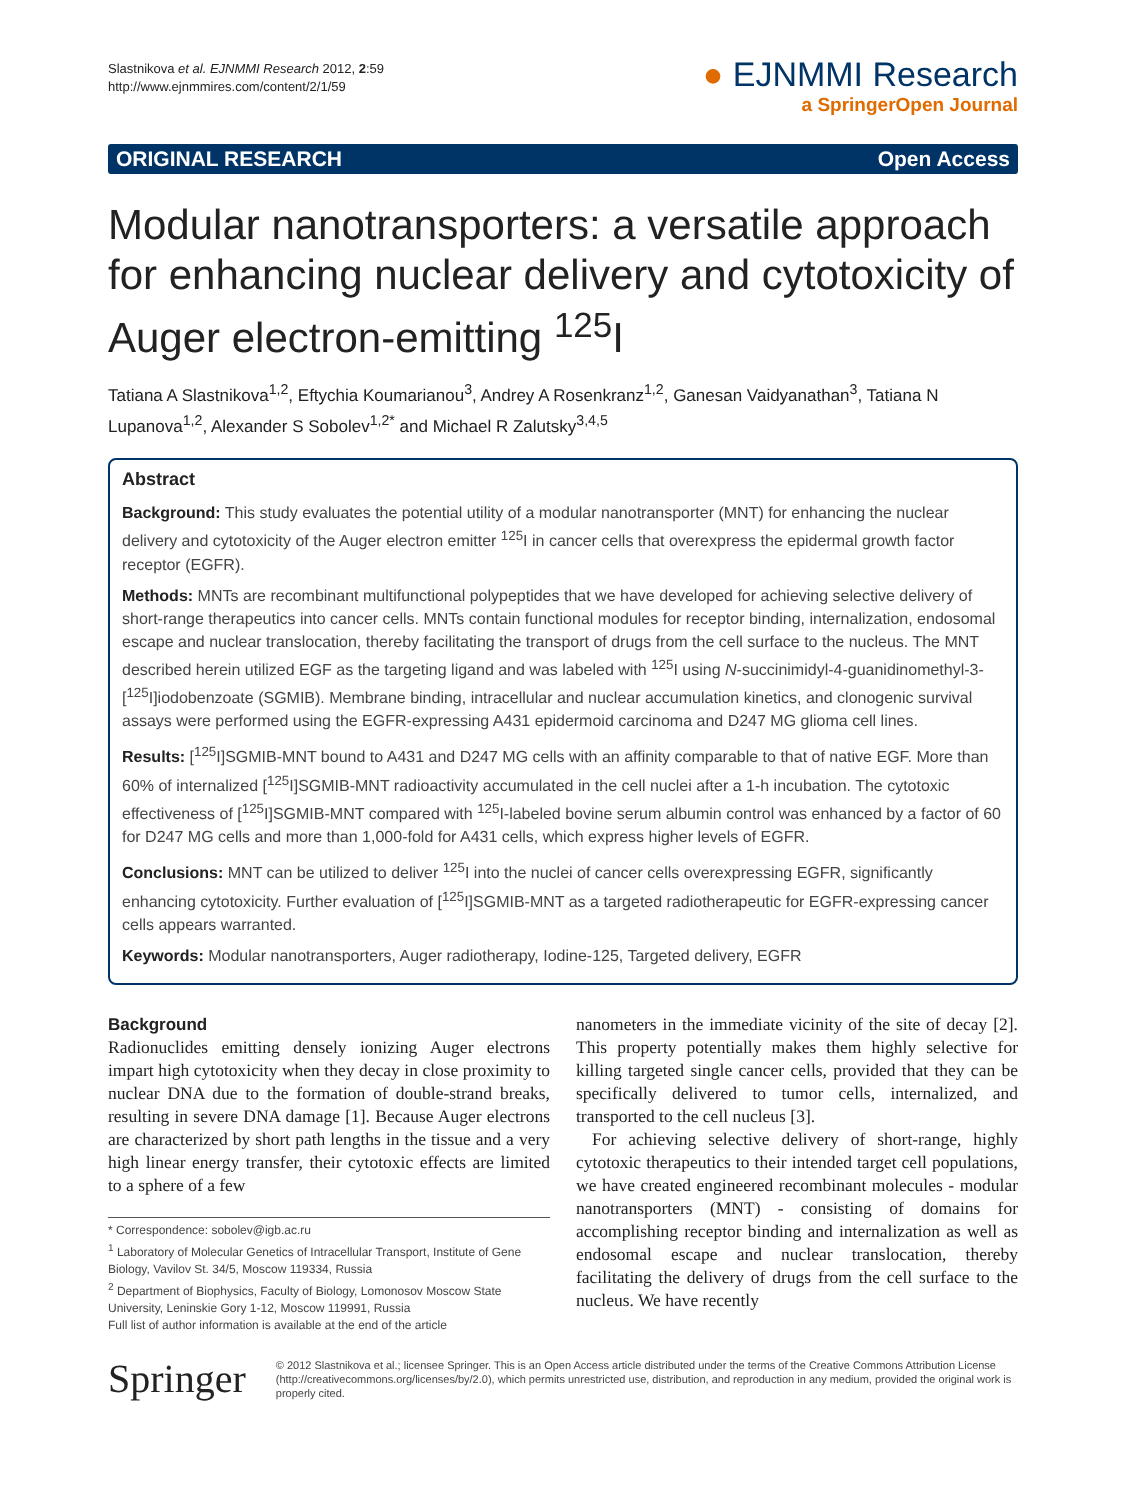Slastnikova et al. EJNMMI Research 2012, 2:59
http://www.ejnmmires.com/content/2/1/59
● EJNMMI Research
a SpringerOpen Journal
ORIGINAL RESEARCH Open Access
Modular nanotransporters: a versatile approach for enhancing nuclear delivery and cytotoxicity of Auger electron-emitting <sup>125</sup>I
Tatiana A Slastnikova<sup>1,2</sup>, Eftychia Koumarianou<sup>3</sup>, Andrey A Rosenkranz<sup>1,2</sup>, Ganesan Vaidyanathan<sup>3</sup>, Tatiana N Lupanova<sup>1,2</sup>, Alexander S Sobolev<sup>1,2*</sup> and Michael R Zalutsky<sup>3,4,5</sup>
Abstract
Background: This study evaluates the potential utility of a modular nanotransporter (MNT) for enhancing the nuclear delivery and cytotoxicity of the Auger electron emitter <sup>125</sup>I in cancer cells that overexpress the epidermal growth factor receptor (EGFR).
Methods: MNTs are recombinant multifunctional polypeptides that we have developed for achieving selective delivery of short-range therapeutics into cancer cells. MNTs contain functional modules for receptor binding, internalization, endosomal escape and nuclear translocation, thereby facilitating the transport of drugs from the cell surface to the nucleus. The MNT described herein utilized EGF as the targeting ligand and was labeled with <sup>125</sup>I using N-succinimidyl-4-guanidinomethyl-3-[<sup>125</sup>I]iodobenzoate (SGMIB). Membrane binding, intracellular and nuclear accumulation kinetics, and clonogenic survival assays were performed using the EGFR-expressing A431 epidermoid carcinoma and D247 MG glioma cell lines.
Results: [<sup>125</sup>I]SGMIB-MNT bound to A431 and D247 MG cells with an affinity comparable to that of native EGF. More than 60% of internalized [<sup>125</sup>I]SGMIB-MNT radioactivity accumulated in the cell nuclei after a 1-h incubation. The cytotoxic effectiveness of [<sup>125</sup>I]SGMIB-MNT compared with <sup>125</sup>I-labeled bovine serum albumin control was enhanced by a factor of 60 for D247 MG cells and more than 1,000-fold for A431 cells, which express higher levels of EGFR.
Conclusions: MNT can be utilized to deliver <sup>125</sup>I into the nuclei of cancer cells overexpressing EGFR, significantly enhancing cytotoxicity. Further evaluation of [<sup>125</sup>I]SGMIB-MNT as a targeted radiotherapeutic for EGFR-expressing cancer cells appears warranted.
Keywords: Modular nanotransporters, Auger radiotherapy, Iodine-125, Targeted delivery, EGFR
Background
Radionuclides emitting densely ionizing Auger electrons impart high cytotoxicity when they decay in close proximity to nuclear DNA due to the formation of double-strand breaks, resulting in severe DNA damage [1]. Because Auger electrons are characterized by short path lengths in the tissue and a very high linear energy transfer, their cytotoxic effects are limited to a sphere of a few
* Correspondence: sobolev@igb.ac.ru
<sup>1</sup> Laboratory of Molecular Genetics of Intracellular Transport, Institute of Gene Biology, Vavilov St. 34/5, Moscow 119334, Russia
<sup>2</sup> Department of Biophysics, Faculty of Biology, Lomonosov Moscow State University, Leninskie Gory 1-12, Moscow 119991, Russia
Full list of author information is available at the end of the article
nanometers in the immediate vicinity of the site of decay [2]. This property potentially makes them highly selective for killing targeted single cancer cells, provided that they can be specifically delivered to tumor cells, internalized, and transported to the cell nucleus [3].
For achieving selective delivery of short-range, highly cytotoxic therapeutics to their intended target cell populations, we have created engineered recombinant molecules - modular nanotransporters (MNT) - consisting of domains for accomplishing receptor binding and internalization as well as endosomal escape and nuclear translocation, thereby facilitating the delivery of drugs from the cell surface to the nucleus. We have recently
Springer
© 2012 Slastnikova et al.; licensee Springer. This is an Open Access article distributed under the terms of the Creative Commons Attribution License (http://creativecommons.org/licenses/by/2.0), which permits unrestricted use, distribution, and reproduction in any medium, provided the original work is properly cited.